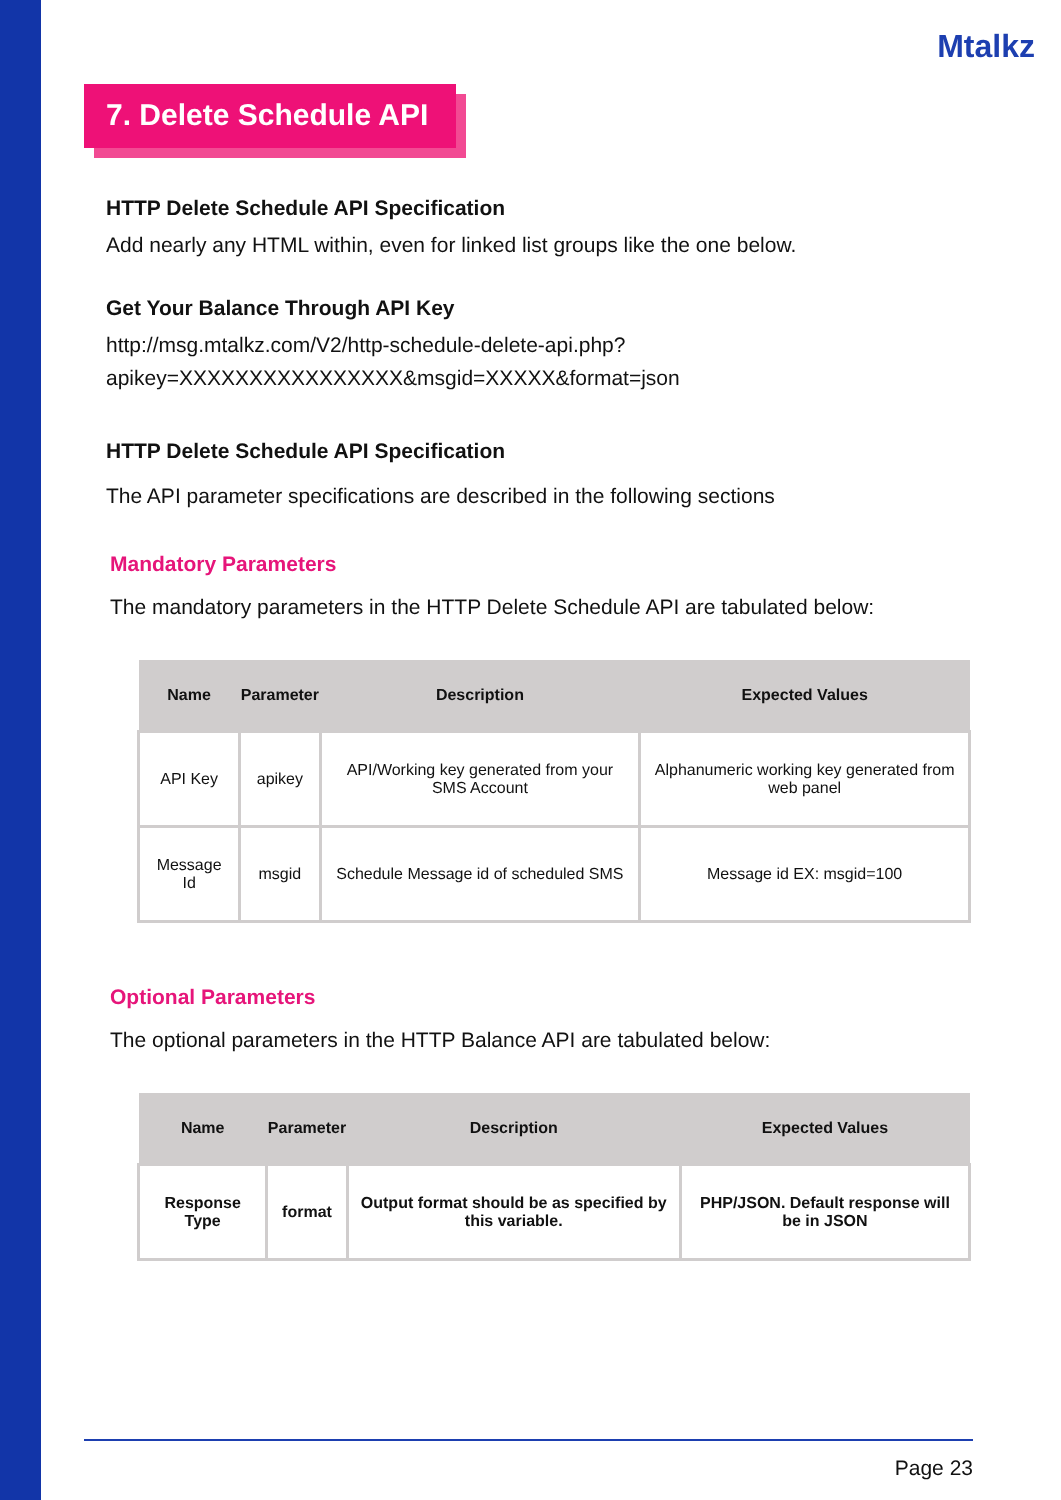Mtalkz
7. Delete Schedule API
HTTP Delete Schedule API Specification
Add nearly any HTML within, even for linked list groups like the one below.
Get Your Balance Through API Key
http://msg.mtalkz.com/V2/http-schedule-delete-api.php?
apikey=XXXXXXXXXXXXXXXX&msgid=XXXXX&format=json
HTTP Delete Schedule API Specification
The API parameter specifications are described in the following sections
Mandatory Parameters
The mandatory parameters in the HTTP Delete Schedule API are tabulated below:
| Name | Parameter | Description | Expected Values |
| --- | --- | --- | --- |
| API Key | apikey | API/Working key generated from your SMS Account | Alphanumeric working key generated from web panel |
| Message Id | msgid | Schedule Message id of scheduled SMS | Message id EX: msgid=100 |
Optional Parameters
The optional parameters in the HTTP Balance API are tabulated below:
| Name | Parameter | Description | Expected Values |
| --- | --- | --- | --- |
| Response Type | format | Output format should be as specified by this variable. | PHP/JSON. Default response will be in JSON |
Page 23